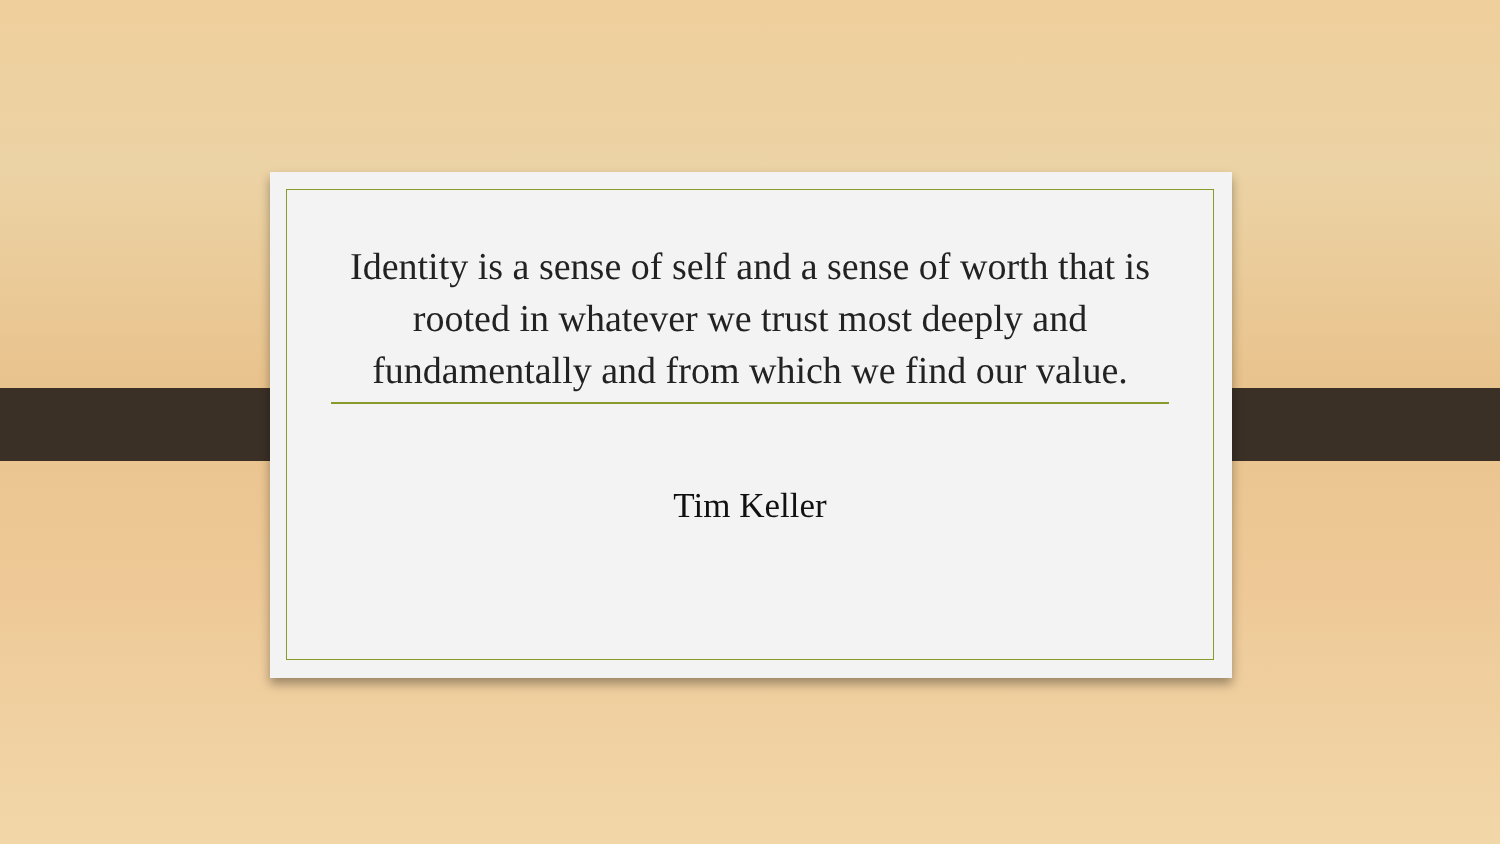Identity is a sense of self and a sense of worth that is rooted in whatever we trust most deeply and fundamentally and from which we find our value.
Tim Keller